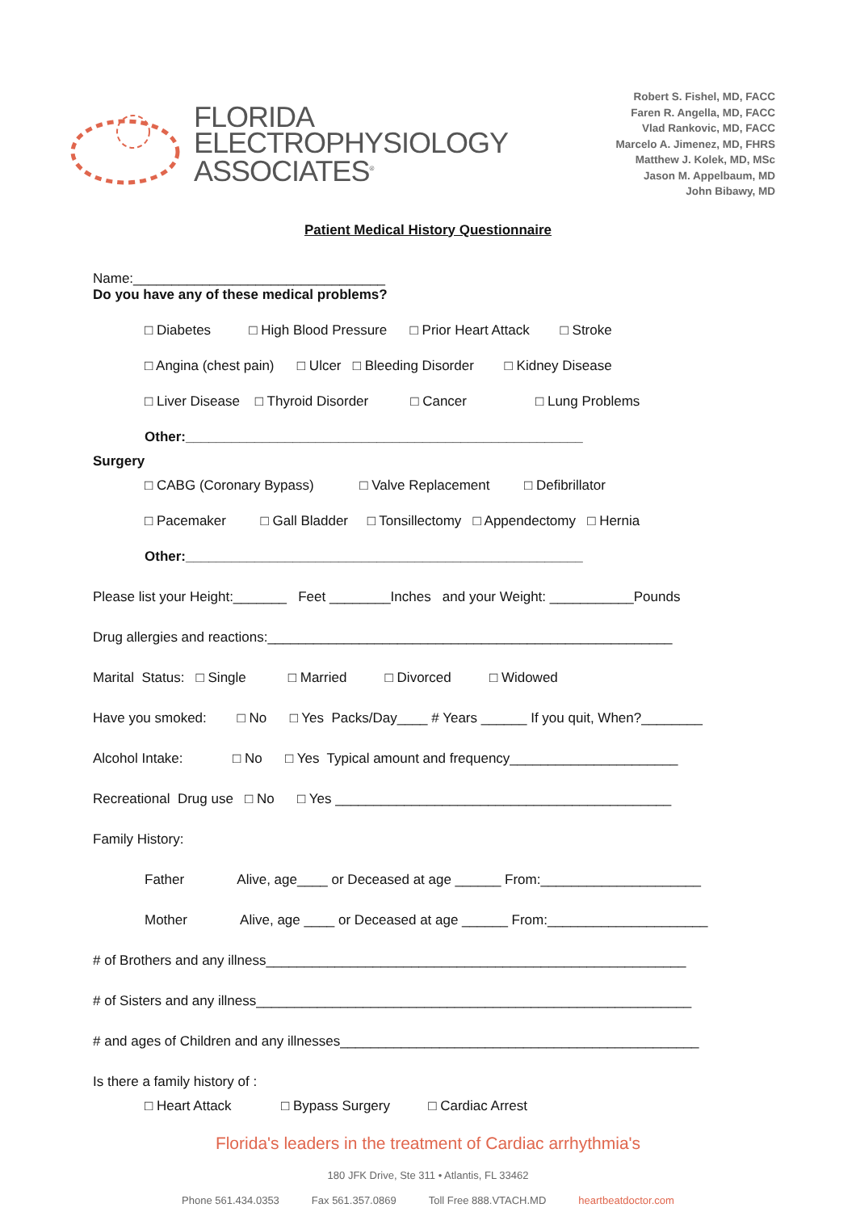FLORIDA
ELECTROPHYSIOLOGY
ASSOCIATES<sup>®</sup>
Robert S. Fishel, MD, FACC
Faren R. Angella, MD, FACC
Vlad Rankovic, MD, FACC
Marcelo A. Jimenez, MD, FHRS
Matthew J. Kolek, MD, MSc
Jason M. Appelbaum, MD
John Bibawy, MD
Patient Medical History Questionnaire
Name:_________________________________
Do you have any of these medical problems?
□ Diabetes □ High Blood Pressure □ Prior Heart Attack □ Stroke
□ Angina (chest pain) □ Ulcer □ Bleeding Disorder □ Kidney Disease
□ Liver Disease □ Thyroid Disorder □ Cancer □ Lung Problems
Other:____________________________________________________
Surgery
□ CABG (Coronary Bypass) □ Valve Replacement □ Defibrillator
□ Pacemaker □ Gall Bladder □ Tonsillectomy □ Appendectomy □ Hernia
Other:____________________________________________________
Please list your Height:_______ Feet ________Inches and your Weight: ___________Pounds
Drug allergies and reactions:_____________________________________________________
Marital Status: □ Single □ Married □ Divorced □ Widowed
Have you smoked: □ No □ Yes Packs/Day____ # Years ______ If you quit, When?________
Alcohol Intake: □ No □ Yes Typical amount and frequency______________________
Recreational Drug use □ No □ Yes ____________________________________________
Family History:
Father Alive, age____ or Deceased at age ______ From:_____________________
Mother Alive, age ____ or Deceased at age ______ From:_____________________
# of Brothers and any illness_______________________________________________________
# of Sisters and any illness_________________________________________________________
# and ages of Children and any illnesses_______________________________________________
Is there a family history of :
□ Heart Attack □ Bypass Surgery □ Cardiac Arrest
Florida's leaders in the treatment of Cardiac arrhythmia's
180 JFK Drive, Ste 311 • Atlantis, FL 33462
Phone 561.434.0353 Fax 561.357.0869 Toll Free 888.VTACH.MD heartbeatdoctor.com